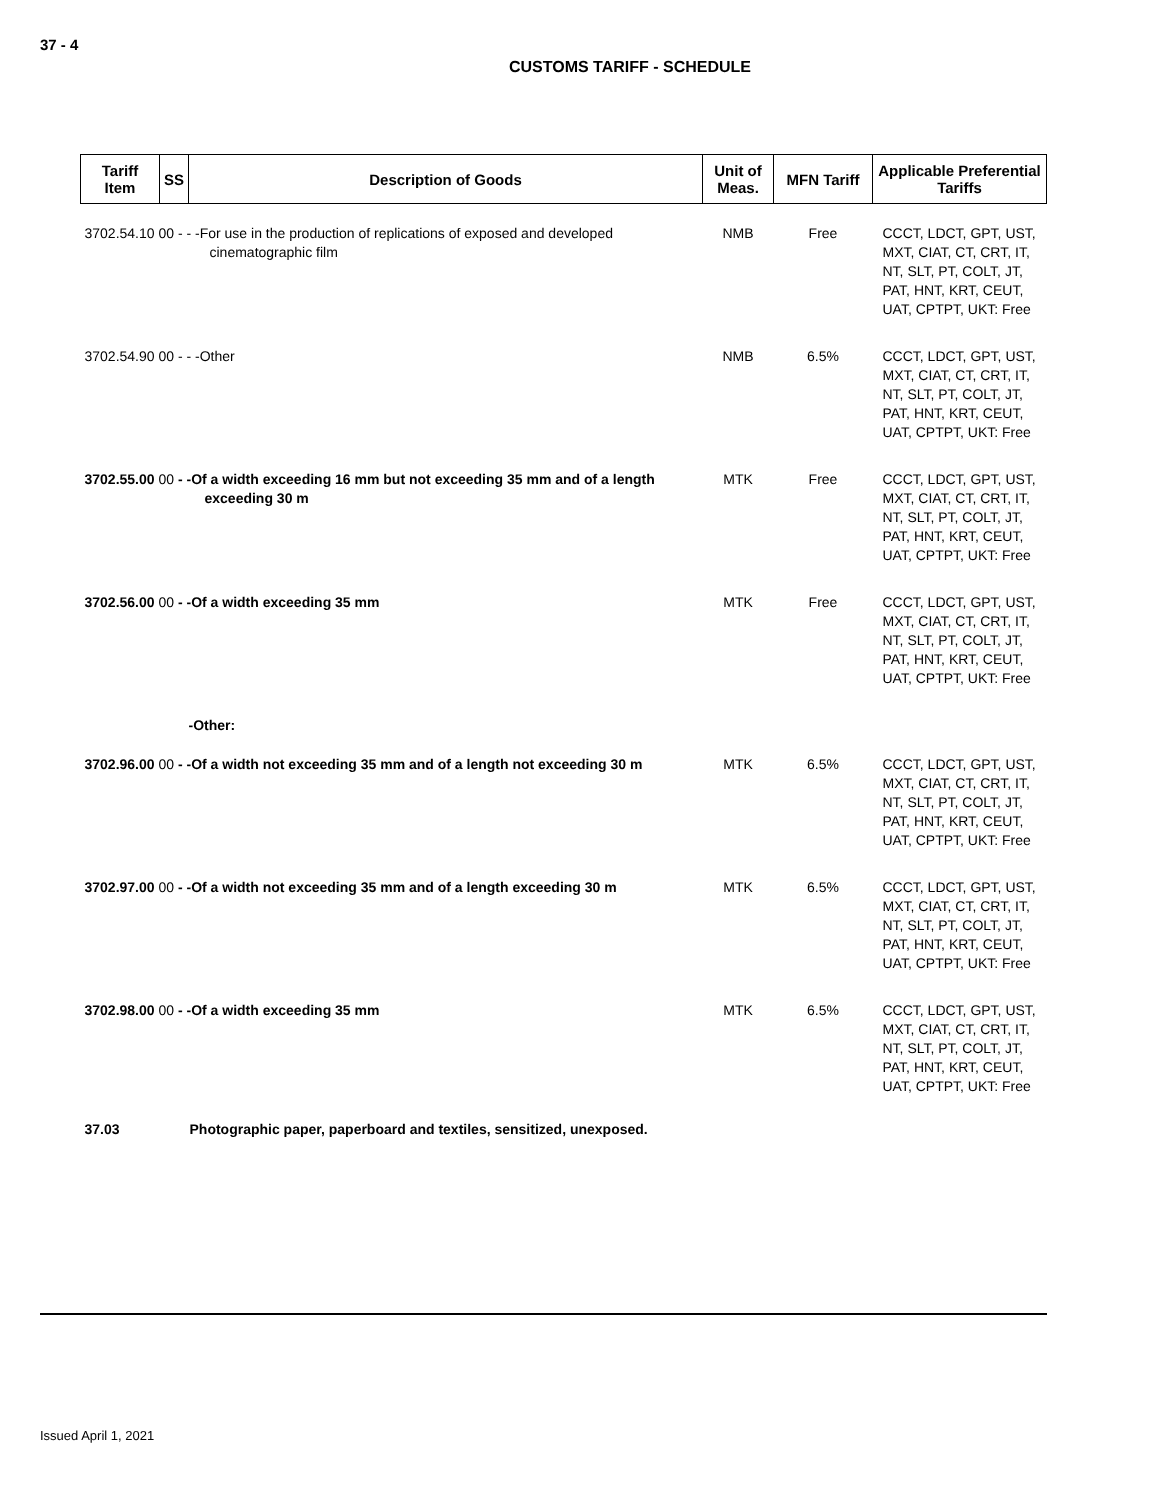37 - 4
CUSTOMS TARIFF - SCHEDULE
| Tariff Item | SS | Description of Goods | Unit of Meas. | MFN Tariff | Applicable Preferential Tariffs |
| --- | --- | --- | --- | --- | --- |
| 3702.54.10 00 - - -For use in the production of replications of exposed and developed cinematographic film | | | NMB | Free | CCCT, LDCT, GPT, UST, MXT, CIAT, CT, CRT, IT, NT, SLT, PT, COLT, JT, PAT, HNT, KRT, CEUT, UAT, CPTPT, UKT: Free |
| 3702.54.90 00 - - -Other | | | NMB | 6.5% | CCCT, LDCT, GPT, UST, MXT, CIAT, CT, CRT, IT, NT, SLT, PT, COLT, JT, PAT, HNT, KRT, CEUT, UAT, CPTPT, UKT: Free |
| 3702.55.00 00 - -Of a width exceeding 16 mm but not exceeding 35 mm and of a length exceeding 30 m | | | MTK | Free | CCCT, LDCT, GPT, UST, MXT, CIAT, CT, CRT, IT, NT, SLT, PT, COLT, JT, PAT, HNT, KRT, CEUT, UAT, CPTPT, UKT: Free |
| 3702.56.00 00 - -Of a width exceeding 35 mm | | | MTK | Free | CCCT, LDCT, GPT, UST, MXT, CIAT, CT, CRT, IT, NT, SLT, PT, COLT, JT, PAT, HNT, KRT, CEUT, UAT, CPTPT, UKT: Free |
| -Other: | | | | | |
| 3702.96.00 00 - -Of a width not exceeding 35 mm and of a length not exceeding 30 m | | | MTK | 6.5% | CCCT, LDCT, GPT, UST, MXT, CIAT, CT, CRT, IT, NT, SLT, PT, COLT, JT, PAT, HNT, KRT, CEUT, UAT, CPTPT, UKT: Free |
| 3702.97.00 00 - -Of a width not exceeding 35 mm and of a length exceeding 30 m | | | MTK | 6.5% | CCCT, LDCT, GPT, UST, MXT, CIAT, CT, CRT, IT, NT, SLT, PT, COLT, JT, PAT, HNT, KRT, CEUT, UAT, CPTPT, UKT: Free |
| 3702.98.00 00 - -Of a width exceeding 35 mm | | | MTK | 6.5% | CCCT, LDCT, GPT, UST, MXT, CIAT, CT, CRT, IT, NT, SLT, PT, COLT, JT, PAT, HNT, KRT, CEUT, UAT, CPTPT, UKT: Free |
| 37.03 | Photographic paper, paperboard and textiles, sensitized, unexposed. | | | | |
Issued April 1, 2021